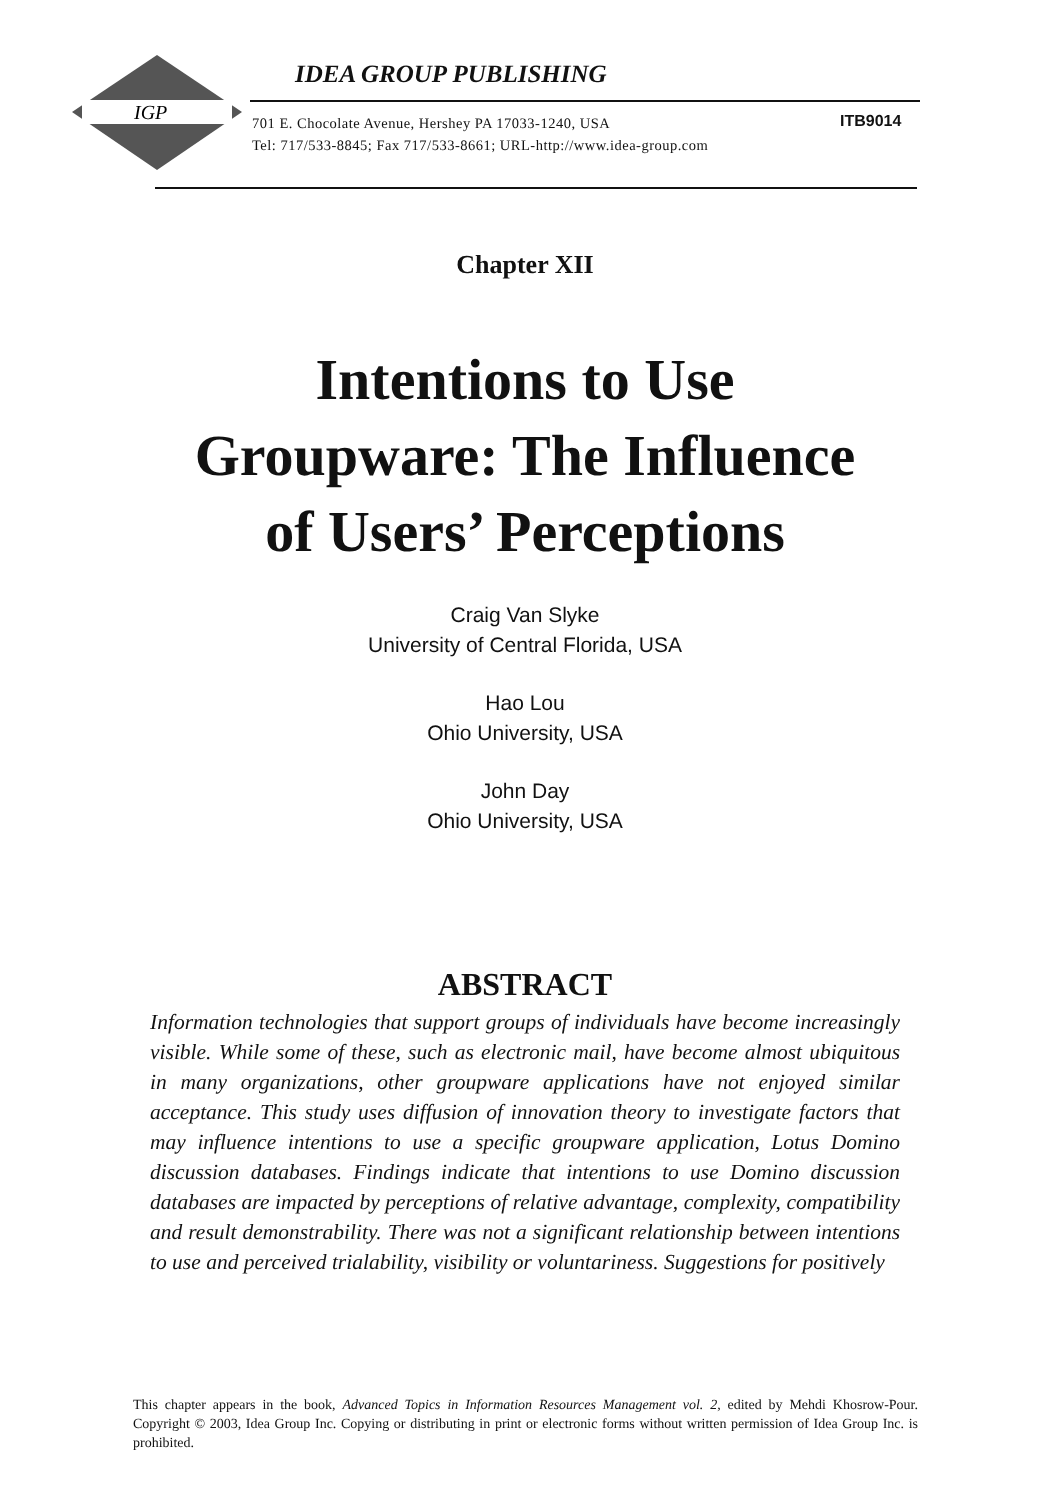IGP
IDEA GROUP PUBLISHING
701 E. Chocolate Avenue, Hershey PA 17033-1240, USA
Tel: 717/533-8845; Fax 717/533-8661; URL-http://www.idea-group.com
ITB9014
Chapter XII
Intentions to Use
Groupware: The Influence
of Users’ Perceptions
Craig Van Slyke
University of Central Florida, USA
Hao Lou
Ohio University, USA
John Day
Ohio University, USA
ABSTRACT
Information technologies that support groups of individuals have become increasingly visible. While some of these, such as electronic mail, have become almost ubiquitous in many organizations, other groupware applications have not enjoyed similar acceptance. This study uses diffusion of innovation theory to investigate factors that may influence intentions to use a specific groupware application, Lotus Domino discussion databases. Findings indicate that intentions to use Domino discussion databases are impacted by perceptions of relative advantage, complexity, compatibility and result demonstrability. There was not a significant relationship between intentions to use and perceived trialability, visibility or voluntariness. Suggestions for positively
This chapter appears in the book, Advanced Topics in Information Resources Management vol. 2, edited by Mehdi Khosrow-Pour. Copyright © 2003, Idea Group Inc. Copying or distributing in print or electronic forms without written permission of Idea Group Inc. is prohibited.